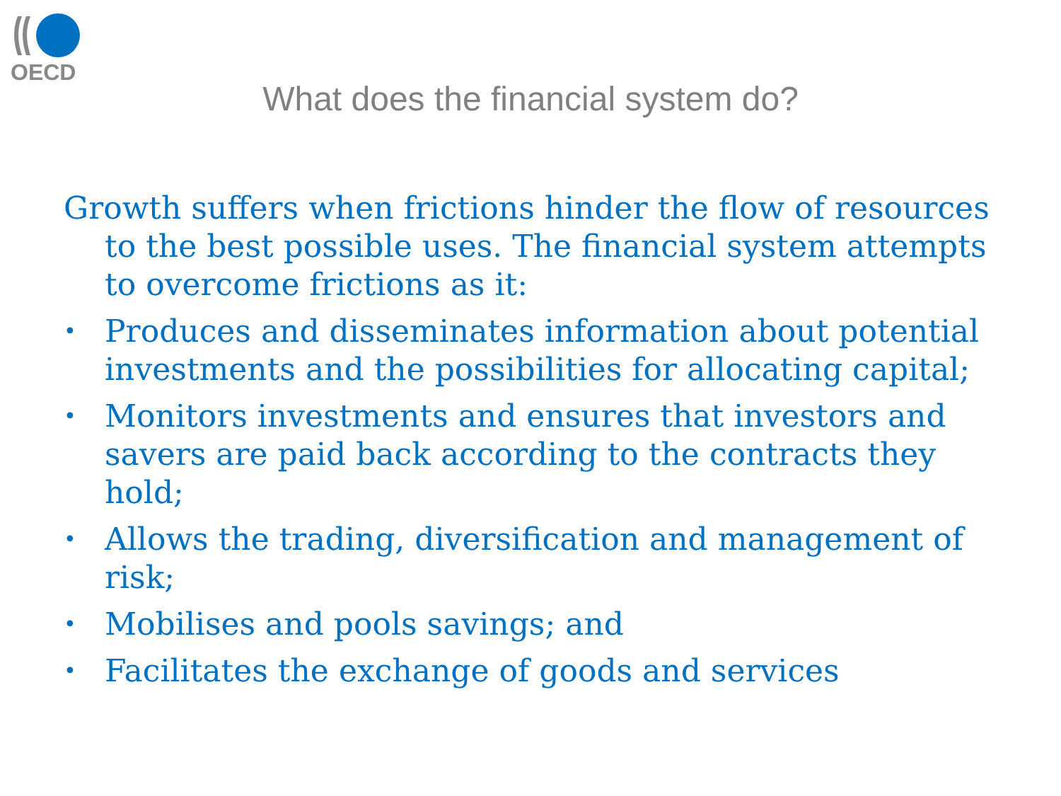OECD
What does the financial system do?
Growth suffers when frictions hinder the flow of resources to the best possible uses. The financial system attempts to overcome frictions as it:
• Produces and disseminates information about potential investments and the possibilities for allocating capital;
• Monitors investments and ensures that investors and savers are paid back according to the contracts they hold;
• Allows the trading, diversification and management of risk;
• Mobilises and pools savings; and
• Facilitates the exchange of goods and services